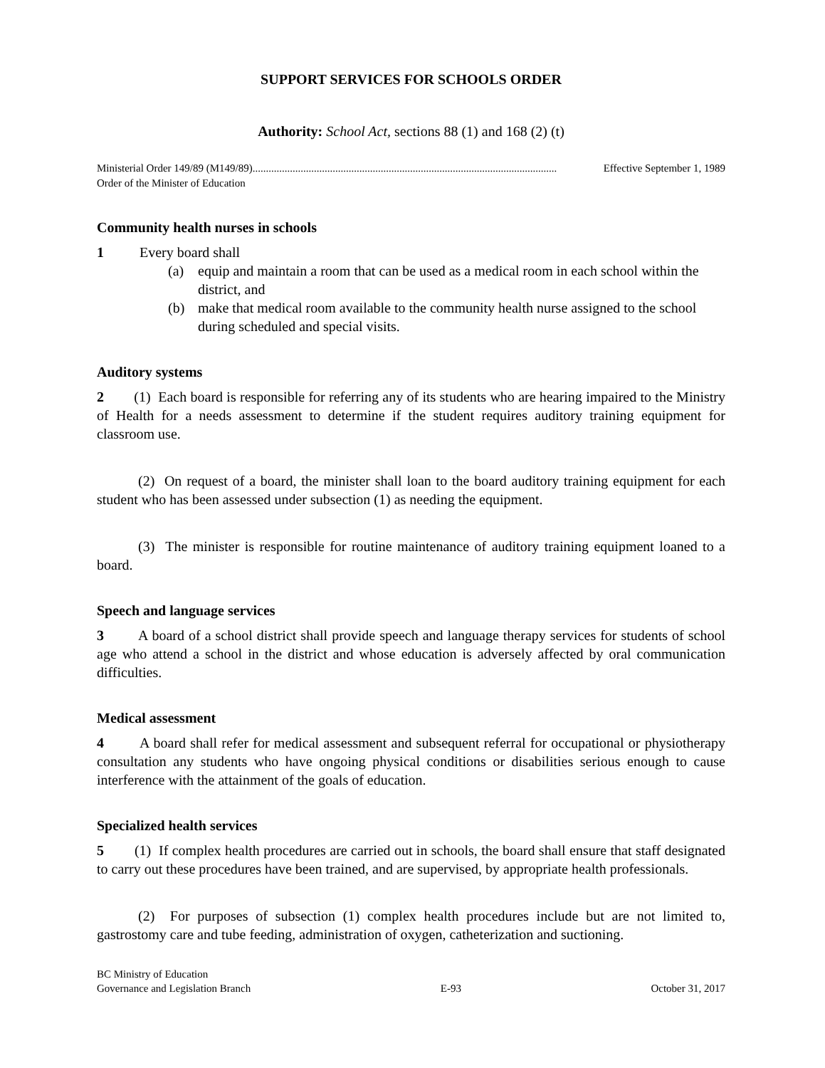SUPPORT SERVICES FOR SCHOOLS ORDER
Authority: School Act, sections 88 (1) and 168 (2) (t)
Ministerial Order 149/89 (M149/89).................................................................................................................. Effective September 1, 1989
Order of the Minister of Education
Community health nurses in schools
1 Every board shall
(a) equip and maintain a room that can be used as a medical room in each school within the district, and
(b) make that medical room available to the community health nurse assigned to the school during scheduled and special visits.
Auditory systems
2 (1) Each board is responsible for referring any of its students who are hearing impaired to the Ministry of Health for a needs assessment to determine if the student requires auditory training equipment for classroom use.
(2) On request of a board, the minister shall loan to the board auditory training equipment for each student who has been assessed under subsection (1) as needing the equipment.
(3) The minister is responsible for routine maintenance of auditory training equipment loaned to a board.
Speech and language services
3 A board of a school district shall provide speech and language therapy services for students of school age who attend a school in the district and whose education is adversely affected by oral communication difficulties.
Medical assessment
4 A board shall refer for medical assessment and subsequent referral for occupational or physiotherapy consultation any students who have ongoing physical conditions or disabilities serious enough to cause interference with the attainment of the goals of education.
Specialized health services
5 (1) If complex health procedures are carried out in schools, the board shall ensure that staff designated to carry out these procedures have been trained, and are supervised, by appropriate health professionals.
(2) For purposes of subsection (1) complex health procedures include but are not limited to, gastrostomy care and tube feeding, administration of oxygen, catheterization and suctioning.
BC Ministry of Education
Governance and Legislation Branch
E-93
October 31, 2017